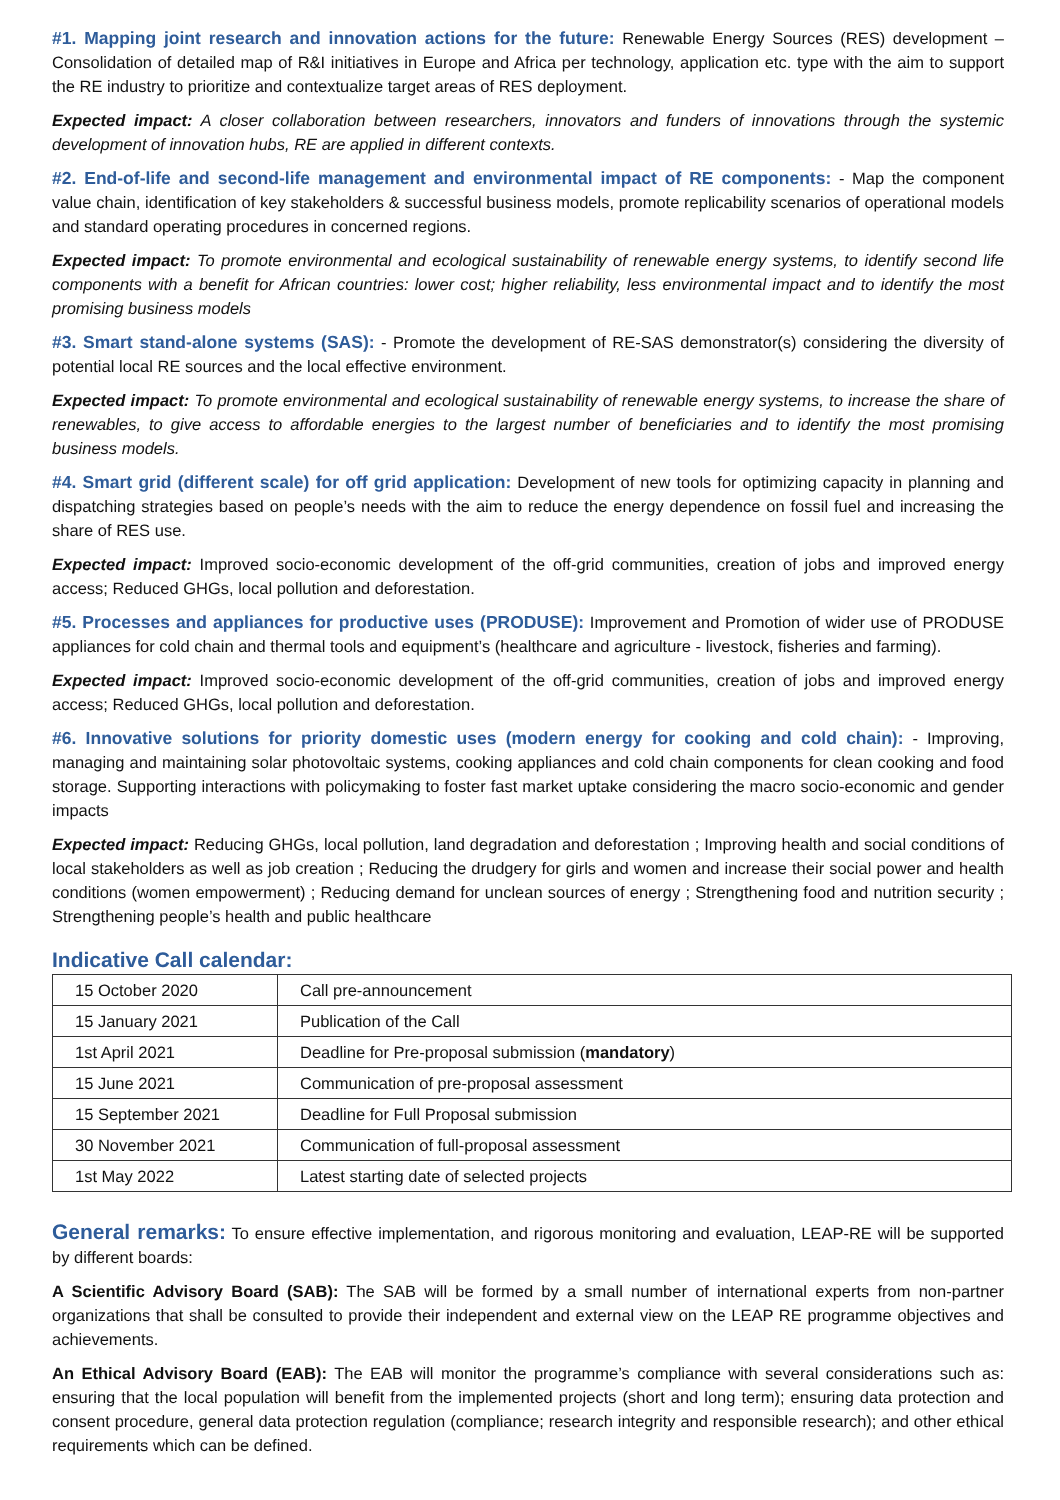#1. Mapping joint research and innovation actions for the future: Renewable Energy Sources (RES) development – Consolidation of detailed map of R&I initiatives in Europe and Africa per technology, application etc. type with the aim to support the RE industry to prioritize and contextualize target areas of RES deployment.
Expected impact: A closer collaboration between researchers, innovators and funders of innovations through the systemic development of innovation hubs, RE are applied in different contexts.
#2. End-of-life and second-life management and environmental impact of RE components: - Map the component value chain, identification of key stakeholders & successful business models, promote replicability scenarios of operational models and standard operating procedures in concerned regions.
Expected impact: To promote environmental and ecological sustainability of renewable energy systems, to identify second life components with a benefit for African countries: lower cost; higher reliability, less environmental impact and to identify the most promising business models
#3. Smart stand-alone systems (SAS): - Promote the development of RE-SAS demonstrator(s) considering the diversity of potential local RE sources and the local effective environment.
Expected impact: To promote environmental and ecological sustainability of renewable energy systems, to increase the share of renewables, to give access to affordable energies to the largest number of beneficiaries and to identify the most promising business models.
#4. Smart grid (different scale) for off grid application: Development of new tools for optimizing capacity in planning and dispatching strategies based on people’s needs with the aim to reduce the energy dependence on fossil fuel and increasing the share of RES use.
Expected impact: Improved socio-economic development of the off-grid communities, creation of jobs and improved energy access; Reduced GHGs, local pollution and deforestation.
#5. Processes and appliances for productive uses (PRODUSE): Improvement and Promotion of wider use of PRODUSE appliances for cold chain and thermal tools and equipment’s (healthcare and agriculture - livestock, fisheries and farming).
Expected impact: Improved socio-economic development of the off-grid communities, creation of jobs and improved energy access; Reduced GHGs, local pollution and deforestation.
#6. Innovative solutions for priority domestic uses (modern energy for cooking and cold chain): - Improving, managing and maintaining solar photovoltaic systems, cooking appliances and cold chain components for clean cooking and food storage. Supporting interactions with policymaking to foster fast market uptake considering the macro socio-economic and gender impacts
Expected impact: Reducing GHGs, local pollution, land degradation and deforestation ; Improving health and social conditions of local stakeholders as well as job creation ; Reducing the drudgery for girls and women and increase their social power and health conditions (women empowerment) ; Reducing demand for unclean sources of energy ; Strengthening food and nutrition security ; Strengthening people’s health and public healthcare
Indicative Call calendar:
| 15 October 2020 | Call pre-announcement |
| 15 January 2021 | Publication of the Call |
| 1st April 2021 | Deadline for Pre-proposal submission ( mandatory ) |
| 15 June 2021 | Communication of pre-proposal assessment |
| 15 September 2021 | Deadline for Full Proposal submission |
| 30 November 2021 | Communication of full-proposal assessment |
| 1st May 2022 | Latest starting date of selected projects |
General remarks: To ensure effective implementation, and rigorous monitoring and evaluation, LEAP-RE will be supported by different boards:
A Scientific Advisory Board (SAB): The SAB will be formed by a small number of international experts from non-partner organizations that shall be consulted to provide their independent and external view on the LEAP RE programme objectives and achievements.
An Ethical Advisory Board (EAB): The EAB will monitor the programme’s compliance with several considerations such as: ensuring that the local population will benefit from the implemented projects (short and long term); ensuring data protection and consent procedure, general data protection regulation (compliance; research integrity and responsible research); and other ethical requirements which can be defined.